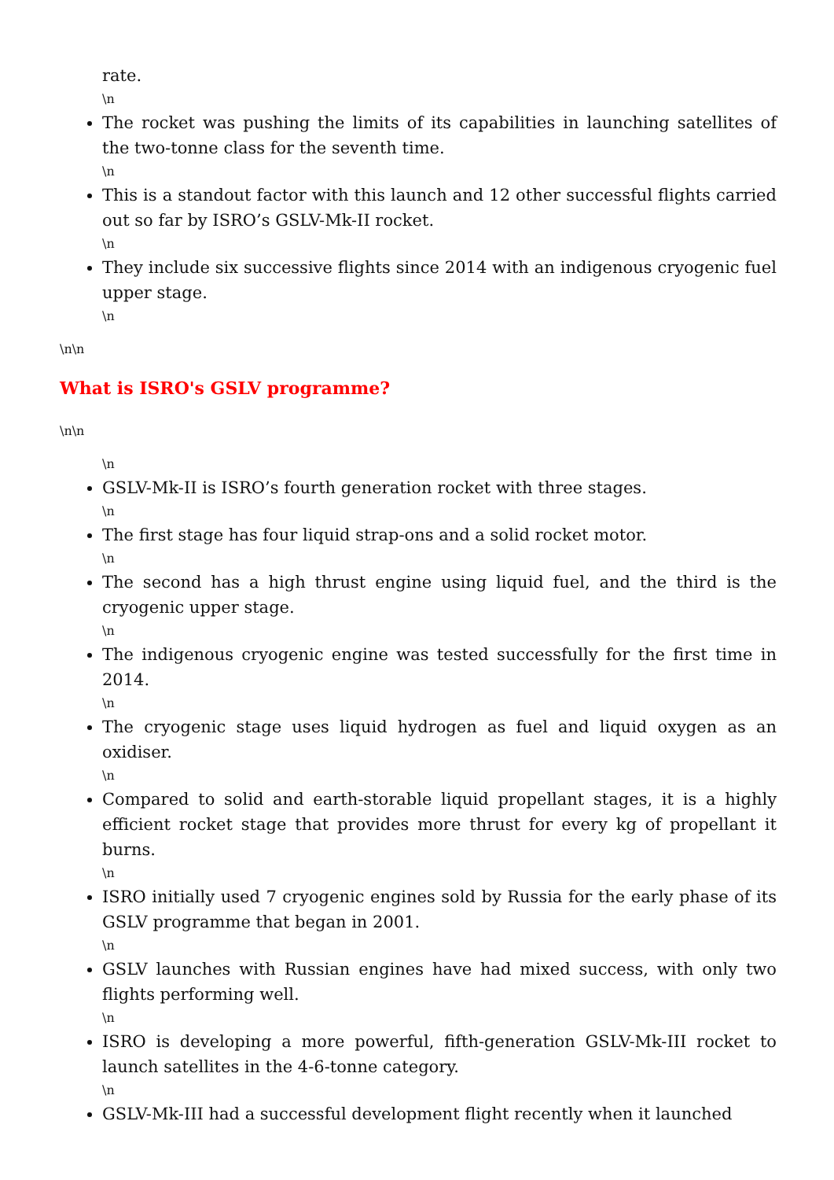rate.
\n
The rocket was pushing the limits of its capabilities in launching satellites of the two-tonne class for the seventh time.
\n
This is a standout factor with this launch and 12 other successful flights carried out so far by ISRO’s GSLV-Mk-II rocket.
\n
They include six successive flights since 2014 with an indigenous cryogenic fuel upper stage.
\n
\n\n
What is ISRO's GSLV programme?
\n\n
\n
GSLV-Mk-II is ISRO’s fourth generation rocket with three stages.
\n
The first stage has four liquid strap-ons and a solid rocket motor.
\n
The second has a high thrust engine using liquid fuel, and the third is the cryogenic upper stage.
\n
The indigenous cryogenic engine was tested successfully for the first time in 2014.
\n
The cryogenic stage uses liquid hydrogen as fuel and liquid oxygen as an oxidiser.
\n
Compared to solid and earth-storable liquid propellant stages, it is a highly efficient rocket stage that provides more thrust for every kg of propellant it burns.
\n
ISRO initially used 7 cryogenic engines sold by Russia for the early phase of its GSLV programme that began in 2001.
\n
GSLV launches with Russian engines have had mixed success, with only two flights performing well.
\n
ISRO is developing a more powerful, fifth-generation GSLV-Mk-III rocket to launch satellites in the 4-6-tonne category.
\n
GSLV-Mk-III had a successful development flight recently when it launched